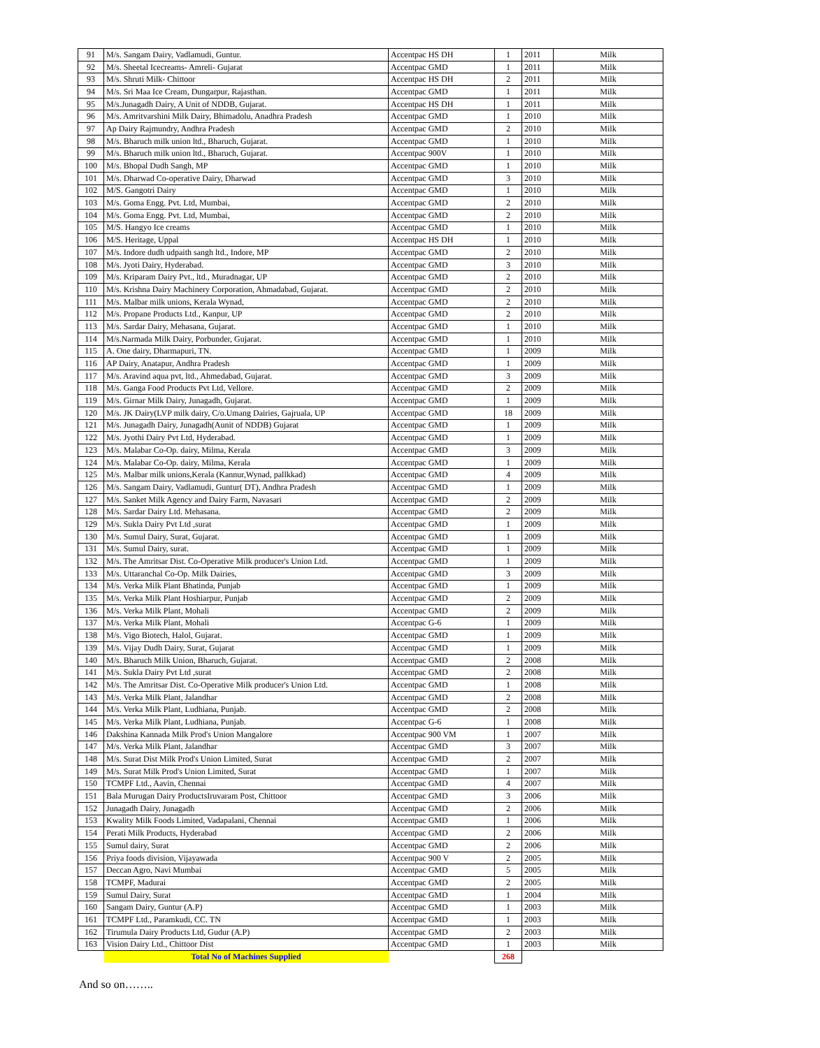| 91 | M/s. Sangam Dairy, Vadlamudi, Guntur. | Accentpac HS DH | 1 | 2011 | Milk |
| 92 | M/s. Sheetal Icecreams- Amreli- Gujarat | Accentpac GMD | 1 | 2011 | Milk |
| 93 | M/s. Shruti Milk- Chittoor | Accentpac HS DH | 2 | 2011 | Milk |
| 94 | M/s. Sri Maa Ice Cream, Dungarpur, Rajasthan. | Accentpac GMD | 1 | 2011 | Milk |
| 95 | M/s.Junagadh Dairy, A Unit of NDDB, Gujarat. | Accentpac HS DH | 1 | 2011 | Milk |
| 96 | M/s. Amritvarshini Milk Dairy, Bhimadolu, Anadhra Pradesh | Accentpac GMD | 1 | 2010 | Milk |
| 97 | Ap Dairy Rajmundry, Andhra Pradesh | Accentpac GMD | 2 | 2010 | Milk |
| 98 | M/s. Bharuch milk union ltd., Bharuch, Gujarat. | Accentpac GMD | 1 | 2010 | Milk |
| 99 | M/s. Bharuch milk union ltd., Bharuch, Gujarat. | Accentpac 900V | 1 | 2010 | Milk |
| 100 | M/s. Bhopal Dudh Sangh, MP | Accentpac GMD | 1 | 2010 | Milk |
| 101 | M/s. Dharwad Co-operative Dairy, Dharwad | Accentpac GMD | 3 | 2010 | Milk |
| 102 | M/S. Gangotri Dairy | Accentpac GMD | 1 | 2010 | Milk |
| 103 | M/s. Goma Engg. Pvt. Ltd, Mumbai, | Accentpac GMD | 2 | 2010 | Milk |
| 104 | M/s. Goma Engg. Pvt. Ltd, Mumbai, | Accentpac GMD | 2 | 2010 | Milk |
| 105 | M/S. Hangyo Ice creams | Accentpac GMD | 1 | 2010 | Milk |
| 106 | M/S. Heritage, Uppal | Accentpac HS DH | 1 | 2010 | Milk |
| 107 | M/s. Indore dudh udpaith sangh ltd., Indore, MP | Accentpac GMD | 2 | 2010 | Milk |
| 108 | M/s. Jyoti Dairy, Hyderabad. | Accentpac GMD | 3 | 2010 | Milk |
| 109 | M/s. Kriparam Dairy Pvt., ltd., Muradnagar, UP | Accentpac GMD | 2 | 2010 | Milk |
| 110 | M/s. Krishna Dairy Machinery Corporation, Ahmadabad, Gujarat. | Accentpac GMD | 2 | 2010 | Milk |
| 111 | M/s. Malbar milk unions, Kerala Wynad, | Accentpac GMD | 2 | 2010 | Milk |
| 112 | M/s. Propane Products Ltd., Kanpur, UP | Accentpac GMD | 2 | 2010 | Milk |
| 113 | M/s. Sardar Dairy, Mehasana, Gujarat. | Accentpac GMD | 1 | 2010 | Milk |
| 114 | M/s.Narmada Milk Dairy, Porbunder, Gujarat. | Accentpac GMD | 1 | 2010 | Milk |
| 115 | A. One dairy, Dharmapuri, TN. | Accentpac GMD | 1 | 2009 | Milk |
| 116 | AP Dairy, Anatapur, Andhra Pradesh | Accentpac GMD | 1 | 2009 | Milk |
| 117 | M/s. Aravind aqua pvt, ltd., Ahmedabad, Gujarat. | Accentpac GMD | 3 | 2009 | Milk |
| 118 | M/s. Ganga Food Products Pvt Ltd, Vellore. | Accentpac GMD | 2 | 2009 | Milk |
| 119 | M/s. Girnar Milk Dairy, Junagadh, Gujarat. | Accentpac GMD | 1 | 2009 | Milk |
| 120 | M/s. JK Dairy(LVP milk dairy, C/o.Umang Dairies, Gajruala, UP | Accentpac GMD | 18 | 2009 | Milk |
| 121 | M/s. Junagadh Dairy, Junagadh(Aunit of NDDB) Gujarat | Accentpac GMD | 1 | 2009 | Milk |
| 122 | M/s. Jyothi Dairy Pvt Ltd, Hyderabad. | Accentpac GMD | 1 | 2009 | Milk |
| 123 | M/s. Malabar Co-Op. dairy, Milma, Kerala | Accentpac GMD | 3 | 2009 | Milk |
| 124 | M/s. Malabar Co-Op. dairy, Milma, Kerala | Accentpac GMD | 1 | 2009 | Milk |
| 125 | M/s. Malbar milk unions,Kerala (Kannur,Wynad, pallkkad) | Accentpac GMD | 4 | 2009 | Milk |
| 126 | M/s. Sangam Dairy, Vadlamudi, Guntur( DT), Andhra Pradesh | Accentpac GMD | 1 | 2009 | Milk |
| 127 | M/s. Sanket Milk Agency and Dairy Farm, Navasari | Accentpac GMD | 2 | 2009 | Milk |
| 128 | M/s. Sardar Dairy Ltd. Mehasana. | Accentpac GMD | 2 | 2009 | Milk |
| 129 | M/s. Sukla Dairy Pvt Ltd ,surat | Accentpac GMD | 1 | 2009 | Milk |
| 130 | M/s. Sumul Dairy, Surat, Gujarat. | Accentpac GMD | 1 | 2009 | Milk |
| 131 | M/s. Sumul Dairy, surat. | Accentpac GMD | 1 | 2009 | Milk |
| 132 | M/s. The Amritsar Dist. Co-Operative Milk producer's Union Ltd. | Accentpac GMD | 1 | 2009 | Milk |
| 133 | M/s. Uttaranchal Co-Op. Milk Dairies, | Accentpac GMD | 3 | 2009 | Milk |
| 134 | M/s. Verka Milk Plant Bhatinda, Punjab | Accentpac GMD | 1 | 2009 | Milk |
| 135 | M/s. Verka Milk Plant Hoshiarpur, Punjab | Accentpac GMD | 2 | 2009 | Milk |
| 136 | M/s. Verka Milk Plant, Mohali | Accentpac GMD | 2 | 2009 | Milk |
| 137 | M/s. Verka Milk Plant, Mohali | Accentpac G-6 | 1 | 2009 | Milk |
| 138 | M/s. Vigo Biotech, Halol, Gujarat. | Accentpac GMD | 1 | 2009 | Milk |
| 139 | M/s. Vijay Dudh Dairy, Surat, Gujarat | Accentpac GMD | 1 | 2009 | Milk |
| 140 | M/s. Bharuch Milk Union, Bharuch, Gujarat. | Accentpac GMD | 2 | 2008 | Milk |
| 141 | M/s. Sukla Dairy Pvt Ltd ,surat | Accentpac GMD | 2 | 2008 | Milk |
| 142 | M/s. The Amritsar Dist. Co-Operative Milk producer's Union Ltd. | Accentpac GMD | 1 | 2008 | Milk |
| 143 | M/s. Verka Milk Plant, Jalandhar | Accentpac GMD | 2 | 2008 | Milk |
| 144 | M/s. Verka Milk Plant, Ludhiana, Punjab. | Accentpac GMD | 2 | 2008 | Milk |
| 145 | M/s. Verka Milk Plant, Ludhiana, Punjab. | Accentpac G-6 | 1 | 2008 | Milk |
| 146 | Dakshina Kannada Milk Prod's Union Mangalore | Accentpac 900 VM | 1 | 2007 | Milk |
| 147 | M/s. Verka Milk Plant, Jalandhar | Accentpac GMD | 3 | 2007 | Milk |
| 148 | M/s. Surat Dist Milk Prod's Union Limited, Surat | Accentpac GMD | 2 | 2007 | Milk |
| 149 | M/s. Surat Milk Prod's Union Limited, Surat | Accentpac GMD | 1 | 2007 | Milk |
| 150 | TCMPF Ltd., Aavin, Chennai | Accentpac GMD | 4 | 2007 | Milk |
| 151 | Bala Murugan Dairy ProductsIruvaram Post, Chittoor | Accentpac GMD | 3 | 2006 | Milk |
| 152 | Junagadh Dairy, Junagadh | Accentpac GMD | 2 | 2006 | Milk |
| 153 | Kwality Milk Foods Limited, Vadapalani, Chennai | Accentpac GMD | 1 | 2006 | Milk |
| 154 | Perati Milk Products, Hyderabad | Accentpac GMD | 2 | 2006 | Milk |
| 155 | Sumul dairy, Surat | Accentpac GMD | 2 | 2006 | Milk |
| 156 | Priya foods division, Vijayawada | Accentpac 900 V | 2 | 2005 | Milk |
| 157 | Deccan Agro, Navi Mumbai | Accentpac GMD | 5 | 2005 | Milk |
| 158 | TCMPF, Madurai | Accentpac GMD | 2 | 2005 | Milk |
| 159 | Sumul Dairy, Surat | Accentpac GMD | 1 | 2004 | Milk |
| 160 | Sangam Dairy, Guntur (A.P) | Accentpac GMD | 1 | 2003 | Milk |
| 161 | TCMPF Ltd., Paramkudi, CC. TN | Accentpac GMD | 1 | 2003 | Milk |
| 162 | Tirumula Dairy Products Ltd, Gudur (A.P) | Accentpac GMD | 2 | 2003 | Milk |
| 163 | Vision Dairy Ltd., Chittoor Dist | Accentpac GMD | 1 | 2003 | Milk |
| | Total No of Machines Supplied | | 268 | | |
And so on……..